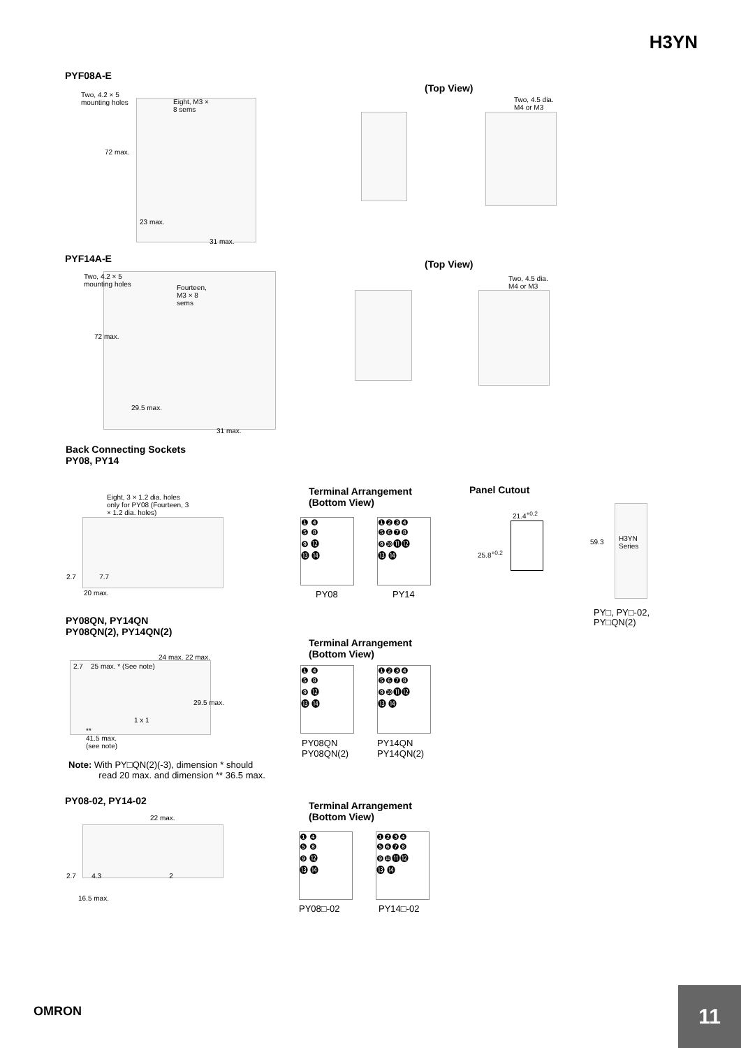H3YN
PYF08A-E
Two, 4.2 × 5
mounting holes
Eight, M3 ×
8 sems
72 max.
23 max.
31 max.
(Top View)
Two, 4.5 dia.
M4 or M3
PYF14A-E
Two, 4.2 × 5
mounting holes
Fourteen,
M3 × 8
sems
72 max.
29.5 max.
31 max.
(Top View)
Two, 4.5 dia.
M4 or M3
Back Connecting Sockets
PY08, PY14
Eight, 3 × 1.2 dia. holes
only for PY08 (Fourteen, 3
× 1.2 dia. holes)
2.7 7.7
20 max.
Terminal Arrangement
(Bottom View)
❶ ❹
❺ ❽
❾ ⓬
⓭ ⓮
❶❷❸❹
❺❻❼❽
❾❿⓫⓬
⓭ ⓮
PY08 PY14
Panel Cutout
21.4<sup>+0.2</sup>
25.8<sup>+0.2</sup>
59.3
H3YN
Series
PY□, PY□-02,
PY□QN(2)
PY08QN, PY14QN
PY08QN(2), PY14QN(2)
2.7 25 max. * (See note)
24 max. 22 max.
29.5 max.
1 x 1
**
41.5 max.
(see note)
Terminal Arrangement
(Bottom View)
❶ ❹
❺ ❽
❾ ⓬
⓭ ⓮
❶❷❸❹
❺❻❼❽
❾❿⓫⓬
⓭ ⓮
PY08QN
PY08QN(2)
PY14QN
PY14QN(2)
Note: With PY□QN(2)(-3), dimension * should
read 20 max. and dimension ** 36.5 max.
PY08-02, PY14-02
22 max.
2.7 4.3 2
16.5 max.
Terminal Arrangement
(Bottom View)
❶ ❹
❺ ❽
❾ ⓬
⓭ ⓮
❶❷❸❹
❺❻❼❽
❾❿⓫⓬
⓭ ⓮
PY08□-02 PY14□-02
OMRON
11